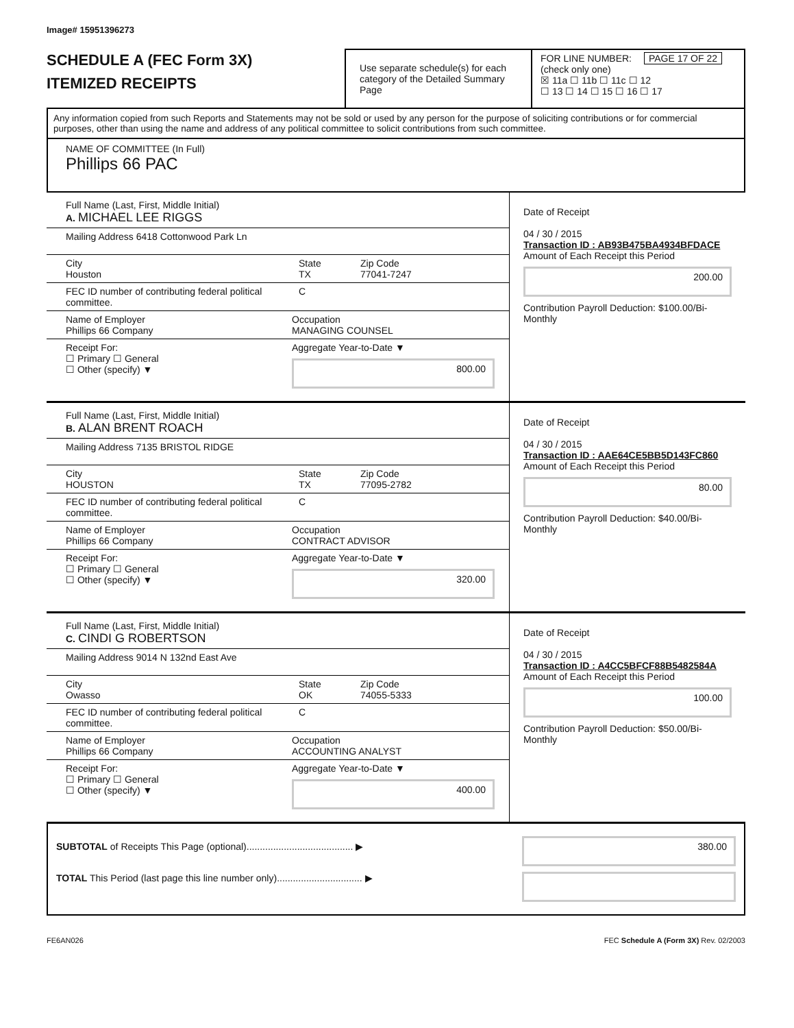Image# 15951396273
SCHEDULE A (FEC Form 3X)
ITEMIZED RECEIPTS
Use separate schedule(s) for each category of the Detailed Summary Page
FOR LINE NUMBER: PAGE 17 OF 22
(check only one)
☒ 11a ☐ 11b ☐ 11c ☐ 12
☐ 13 ☐ 14 ☐ 15 ☐ 16 ☐ 17
Any information copied from such Reports and Statements may not be sold or used by any person for the purpose of soliciting contributions or for commercial purposes, other than using the name and address of any political committee to solicit contributions from such committee.
NAME OF COMMITTEE (In Full)
Phillips 66 PAC
Full Name (Last, First, Middle Initial)
A. MICHAEL LEE RIGGS
Mailing Address 6418 Cottonwood Park Ln
City
Houston State
TX Zip Code
77041-7247
FEC ID number of contributing federal political committee. C
Name of Employer
Phillips 66 Company Occupation
MANAGING COUNSEL
Receipt For:
☐ Primary ☐ General
☐ Other (specify) ▼ Aggregate Year-to-Date ▼
800.00
Date of Receipt
04 / 30 / 2015
Transaction ID : AB93B475BA4934BFDACE
Amount of Each Receipt this Period
200.00
Contribution Payroll Deduction: $100.00/Bi-Monthly
Full Name (Last, First, Middle Initial)
B. ALAN BRENT ROACH
Mailing Address 7135 BRISTOL RIDGE
City
HOUSTON State
TX Zip Code
77095-2782
FEC ID number of contributing federal political committee. C
Name of Employer
Phillips 66 Company Occupation
CONTRACT ADVISOR
Receipt For:
☐ Primary ☐ General
☐ Other (specify) ▼ Aggregate Year-to-Date ▼
320.00
Date of Receipt
04 / 30 / 2015
Transaction ID : AAE64CE5BB5D143FC860
Amount of Each Receipt this Period
80.00
Contribution Payroll Deduction: $40.00/Bi-Monthly
Full Name (Last, First, Middle Initial)
C. CINDI G ROBERTSON
Mailing Address 9014 N 132nd East Ave
City
Owasso State
OK Zip Code
74055-5333
FEC ID number of contributing federal political committee. C
Name of Employer
Phillips 66 Company Occupation
ACCOUNTING ANALYST
Receipt For:
☐ Primary ☐ General
☐ Other (specify) ▼ Aggregate Year-to-Date ▼
400.00
Date of Receipt
04 / 30 / 2015
Transaction ID : A4CC5BFCF88B5482584A
Amount of Each Receipt this Period
100.00
Contribution Payroll Deduction: $50.00/Bi-Monthly
SUBTOTAL of Receipts This Page (optional)........................................ ▶
TOTAL This Period (last page this line number only)................................ ▶
380.00
FE6AN026 FEC Schedule A (Form 3X) Rev. 02/2003